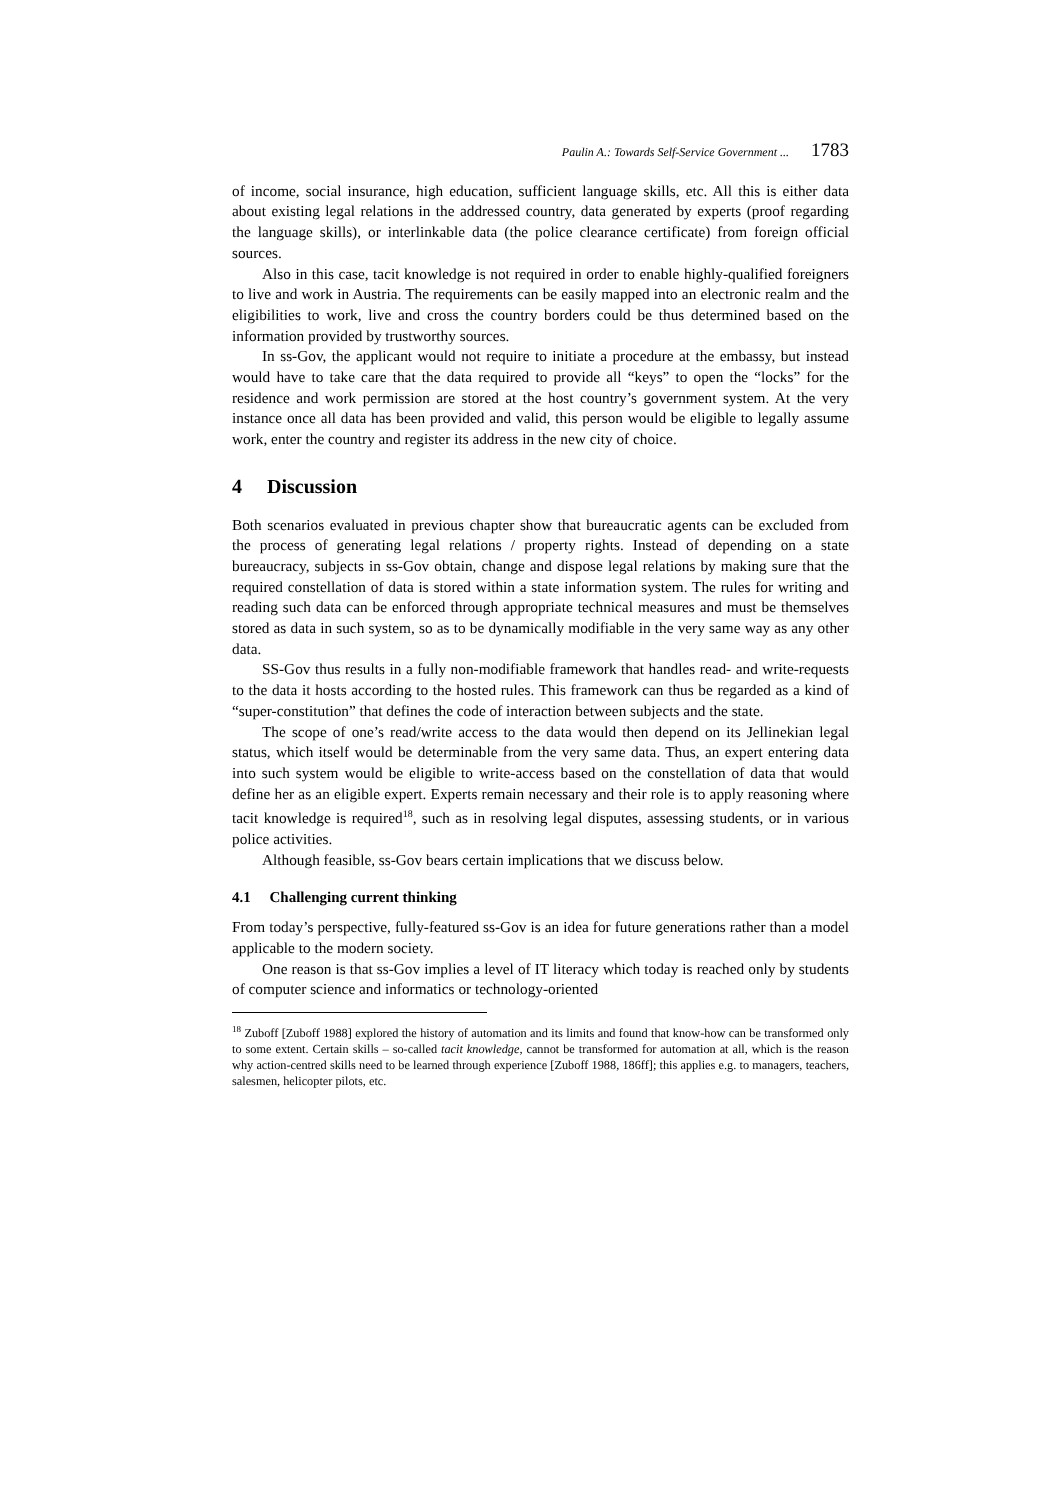Paulin A.: Towards Self-Service Government ... 1783
of income, social insurance, high education, sufficient language skills, etc. All this is either data about existing legal relations in the addressed country, data generated by experts (proof regarding the language skills), or interlinkable data (the police clearance certificate) from foreign official sources.
Also in this case, tacit knowledge is not required in order to enable highly-qualified foreigners to live and work in Austria. The requirements can be easily mapped into an electronic realm and the eligibilities to work, live and cross the country borders could be thus determined based on the information provided by trustworthy sources.
In ss-Gov, the applicant would not require to initiate a procedure at the embassy, but instead would have to take care that the data required to provide all “keys” to open the “locks” for the residence and work permission are stored at the host country’s government system. At the very instance once all data has been provided and valid, this person would be eligible to legally assume work, enter the country and register its address in the new city of choice.
4 Discussion
Both scenarios evaluated in previous chapter show that bureaucratic agents can be excluded from the process of generating legal relations / property rights. Instead of depending on a state bureaucracy, subjects in ss-Gov obtain, change and dispose legal relations by making sure that the required constellation of data is stored within a state information system. The rules for writing and reading such data can be enforced through appropriate technical measures and must be themselves stored as data in such system, so as to be dynamically modifiable in the very same way as any other data.
SS-Gov thus results in a fully non-modifiable framework that handles read- and write-requests to the data it hosts according to the hosted rules. This framework can thus be regarded as a kind of “super-constitution” that defines the code of interaction between subjects and the state.
The scope of one’s read/write access to the data would then depend on its Jellinekian legal status, which itself would be determinable from the very same data. Thus, an expert entering data into such system would be eligible to write-access based on the constellation of data that would define her as an eligible expert. Experts remain necessary and their role is to apply reasoning where tacit knowledge is required<sup>18</sup>, such as in resolving legal disputes, assessing students, or in various police activities.
Although feasible, ss-Gov bears certain implications that we discuss below.
4.1 Challenging current thinking
From today’s perspective, fully-featured ss-Gov is an idea for future generations rather than a model applicable to the modern society.
One reason is that ss-Gov implies a level of IT literacy which today is reached only by students of computer science and informatics or technology-oriented
<sup>18</sup> Zuboff [Zuboff 1988] explored the history of automation and its limits and found that know-how can be transformed only to some extent. Certain skills – so-called tacit knowledge, cannot be transformed for automation at all, which is the reason why action-centred skills need to be learned through experience [Zuboff 1988, 186ff]; this applies e.g. to managers, teachers, salesmen, helicopter pilots, etc.